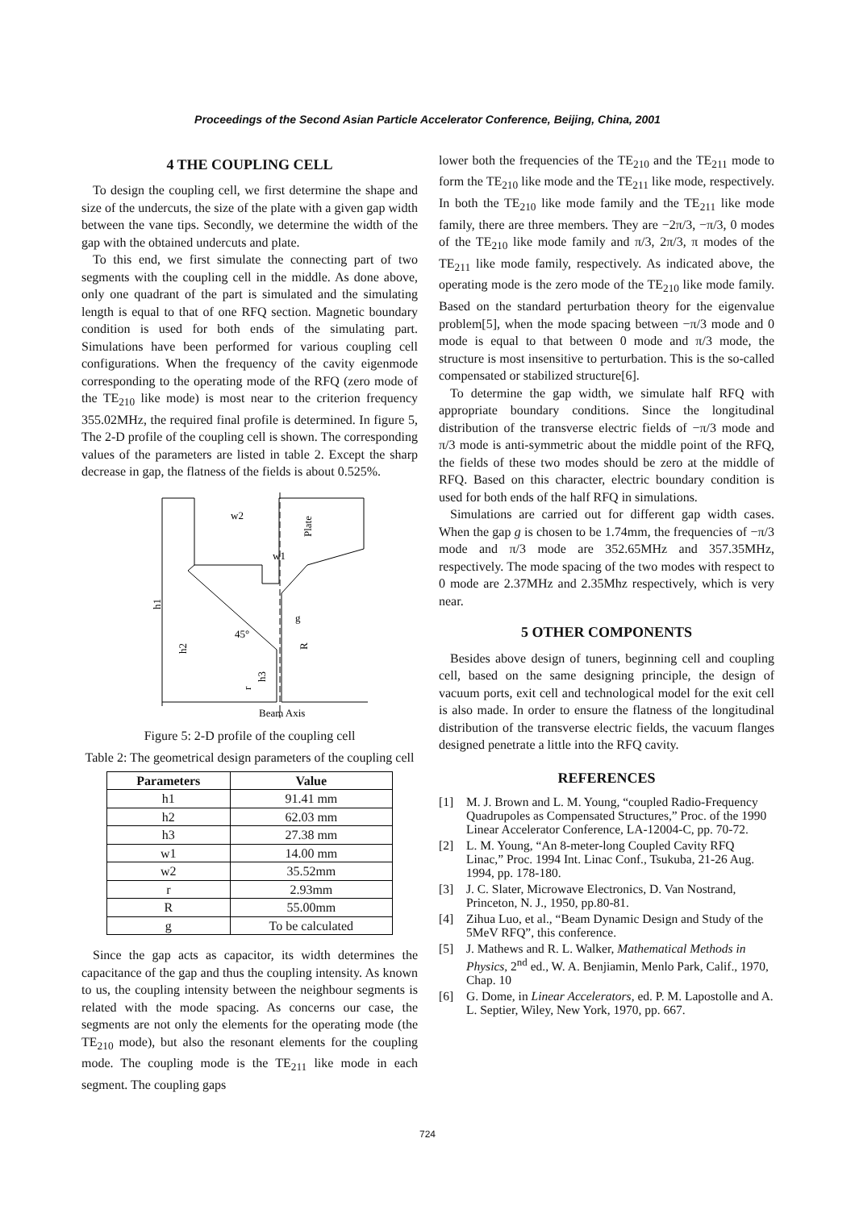Proceedings of the Second Asian Particle Accelerator Conference, Beijing, China, 2001
4 THE COUPLING CELL
To design the coupling cell, we first determine the shape and size of the undercuts, the size of the plate with a given gap width between the vane tips. Secondly, we determine the width of the gap with the obtained undercuts and plate.
To this end, we first simulate the connecting part of two segments with the coupling cell in the middle. As done above, only one quadrant of the part is simulated and the simulating length is equal to that of one RFQ section. Magnetic boundary condition is used for both ends of the simulating part. Simulations have been performed for various coupling cell configurations. When the frequency of the cavity eigenmode corresponding to the operating mode of the RFQ (zero mode of the TE<sub>210</sub> like mode) is most near to the criterion frequency 355.02MHz, the required final profile is determined. In figure 5, The 2-D profile of the coupling cell is shown. The corresponding values of the parameters are listed in table 2. Except the sharp decrease in gap, the flatness of the fields is about 0.525%.
w2
w1
Plate
h1
h2
h3
r
R
g
45°
Beam Axis
Figure 5: 2-D profile of the coupling cell
Table 2: The geometrical design parameters of the coupling cell
| Parameters | Value |
| --- | --- |
| h1 | 91.41 mm |
| h2 | 62.03 mm |
| h3 | 27.38 mm |
| w1 | 14.00 mm |
| w2 | 35.52mm |
| r | 2.93mm |
| R | 55.00mm |
| g | To be calculated |
Since the gap acts as capacitor, its width determines the capacitance of the gap and thus the coupling intensity. As known to us, the coupling intensity between the neighbour segments is related with the mode spacing. As concerns our case, the segments are not only the elements for the operating mode (the TE<sub>210</sub> mode), but also the resonant elements for the coupling mode. The coupling mode is the TE<sub>211</sub> like mode in each segment. The coupling gaps
lower both the frequencies of the TE<sub>210</sub> and the TE<sub>211</sub> mode to form the TE<sub>210</sub> like mode and the TE<sub>211</sub> like mode, respectively. In both the TE<sub>210</sub> like mode family and the TE<sub>211</sub> like mode family, there are three members. They are −2π/3, −π/3, 0 modes of the TE<sub>210</sub> like mode family and π/3, 2π/3, π modes of the TE<sub>211</sub> like mode family, respectively. As indicated above, the operating mode is the zero mode of the TE<sub>210</sub> like mode family. Based on the standard perturbation theory for the eigenvalue problem[5], when the mode spacing between −π/3 mode and 0 mode is equal to that between 0 mode and π/3 mode, the structure is most insensitive to perturbation. This is the so-called compensated or stabilized structure[6].
To determine the gap width, we simulate half RFQ with appropriate boundary conditions. Since the longitudinal distribution of the transverse electric fields of −π/3 mode and π/3 mode is anti-symmetric about the middle point of the RFQ, the fields of these two modes should be zero at the middle of RFQ. Based on this character, electric boundary condition is used for both ends of the half RFQ in simulations.
Simulations are carried out for different gap width cases. When the gap g is chosen to be 1.74mm, the frequencies of −π/3 mode and π/3 mode are 352.65MHz and 357.35MHz, respectively. The mode spacing of the two modes with respect to 0 mode are 2.37MHz and 2.35Mhz respectively, which is very near.
5 OTHER COMPONENTS
Besides above design of tuners, beginning cell and coupling cell, based on the same designing principle, the design of vacuum ports, exit cell and technological model for the exit cell is also made. In order to ensure the flatness of the longitudinal distribution of the transverse electric fields, the vacuum flanges designed penetrate a little into the RFQ cavity.
REFERENCES
[1] M. J. Brown and L. M. Young, “coupled Radio-Frequency Quadrupoles as Compensated Structures,” Proc. of the 1990 Linear Accelerator Conference, LA-12004-C, pp. 70-72.
[2] L. M. Young, “An 8-meter-long Coupled Cavity RFQ Linac,” Proc. 1994 Int. Linac Conf., Tsukuba, 21-26 Aug. 1994, pp. 178-180.
[3] J. C. Slater, Microwave Electronics, D. Van Nostrand, Princeton, N. J., 1950, pp.80-81.
[4] Zihua Luo, et al., “Beam Dynamic Design and Study of the 5MeV RFQ”, this conference.
[5] J. Mathews and R. L. Walker, Mathematical Methods in Physics, 2<sup>nd</sup> ed., W. A. Benjiamin, Menlo Park, Calif., 1970, Chap. 10
[6] G. Dome, in Linear Accelerators, ed. P. M. Lapostolle and A. L. Septier, Wiley, New York, 1970, pp. 667.
724